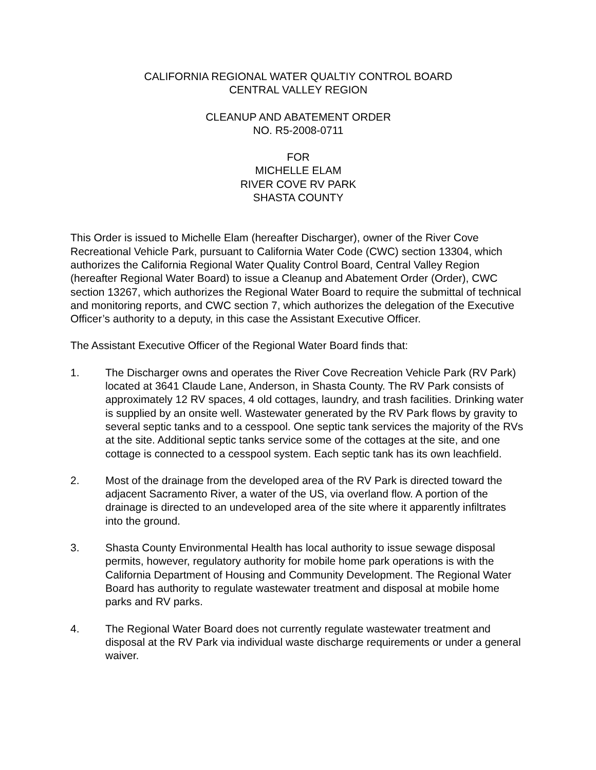CALIFORNIA REGIONAL WATER QUALTIY CONTROL BOARD
CENTRAL VALLEY REGION
CLEANUP AND ABATEMENT ORDER
NO. R5-2008-0711
FOR
MICHELLE ELAM
RIVER COVE RV PARK
SHASTA COUNTY
This Order is issued to Michelle Elam (hereafter Discharger), owner of the River Cove Recreational Vehicle Park, pursuant to California Water Code (CWC) section 13304, which authorizes the California Regional Water Quality Control Board, Central Valley Region (hereafter Regional Water Board) to issue a Cleanup and Abatement Order (Order), CWC section 13267, which authorizes the Regional Water Board to require the submittal of technical and monitoring reports, and CWC section 7, which authorizes the delegation of the Executive Officer’s authority to a deputy, in this case the Assistant Executive Officer.
The Assistant Executive Officer of the Regional Water Board finds that:
1. The Discharger owns and operates the River Cove Recreation Vehicle Park (RV Park) located at 3641 Claude Lane, Anderson, in Shasta County. The RV Park consists of approximately 12 RV spaces, 4 old cottages, laundry, and trash facilities. Drinking water is supplied by an onsite well. Wastewater generated by the RV Park flows by gravity to several septic tanks and to a cesspool. One septic tank services the majority of the RVs at the site. Additional septic tanks service some of the cottages at the site, and one cottage is connected to a cesspool system. Each septic tank has its own leachfield.
2. Most of the drainage from the developed area of the RV Park is directed toward the adjacent Sacramento River, a water of the US, via overland flow. A portion of the drainage is directed to an undeveloped area of the site where it apparently infiltrates into the ground.
3. Shasta County Environmental Health has local authority to issue sewage disposal permits, however, regulatory authority for mobile home park operations is with the California Department of Housing and Community Development. The Regional Water Board has authority to regulate wastewater treatment and disposal at mobile home parks and RV parks.
4. The Regional Water Board does not currently regulate wastewater treatment and disposal at the RV Park via individual waste discharge requirements or under a general waiver.